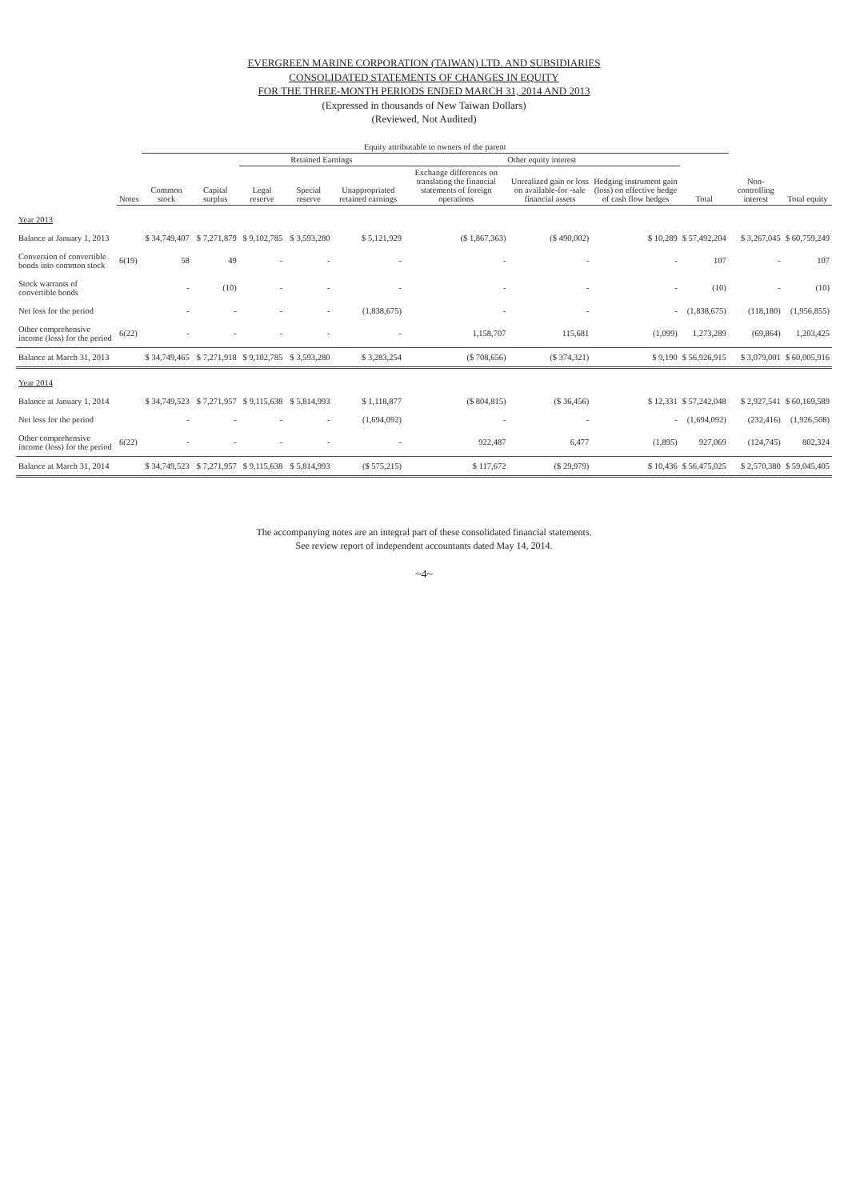EVERGREEN MARINE CORPORATION (TAIWAN) LTD. AND SUBSIDIARIES
CONSOLIDATED STATEMENTS OF CHANGES IN EQUITY
FOR THE THREE-MONTH PERIODS ENDED MARCH 31, 2014 AND 2013
(Expressed in thousands of New Taiwan Dollars)
(Reviewed, Not Audited)
| | | Equity attributable to owners of the parent | | | | | | | | | | |
| --- | --- | --- | --- | --- | --- | --- | --- | --- | --- | --- | --- | --- |
| | | | | Retained Earnings | | | Other equity interest | | | | | |
| | Notes | Common stock | Capital surplus | Legal reserve | Special reserve | Unappropriated retained earnings | Exchange differences on translating the financial statements of foreign operations | Unrealized gain or loss on available-for -sale financial assets | Hedging instrument gain (loss) on effective hedge of cash flow hedges | Total | Non-controlling interest | Total equity |
| Year 2013 | | | | | | | | | | | | |
| Balance at January 1, 2013 | | $ 34,749,407 | $ 7,271,879 | $ 9,102,785 | $ 3,593,280 | $ 5,121,929 | ($ 1,867,363) | ($ 490,002) | $ 10,289 | $ 57,492,204 | $ 3,267,045 | $ 60,759,249 |
| Conversion of convertible bonds into common stock | 6(19) | 58 | 49 | - | - | - | - | - | - | 107 | - | 107 |
| Stock warrants of convertible bonds | | - | (10) | - | - | - | - | - | - | (10) | - | (10) |
| Net loss for the period | | - | - | - | - | (1,838,675) | - | - | - | (1,838,675) | (118,180) | (1,956,855) |
| Other comprehensive income (loss) for the period | 6(22) | - | - | - | - | - | 1,158,707 | 115,681 | (1,099) | 1,273,289 | (69,864) | 1,203,425 |
| Balance at March 31, 2013 | | $ 34,749,465 | $ 7,271,918 | $ 9,102,785 | $ 3,593,280 | $ 3,283,254 | ($ 708,656) | ($ 374,321) | $ 9,190 | $ 56,926,915 | $ 3,079,001 | $ 60,005,916 |
| Year 2014 | | | | | | | | | | | | |
| Balance at January 1, 2014 | | $ 34,749,523 | $ 7,271,957 | $ 9,115,638 | $ 5,814,993 | $ 1,118,877 | ($ 804,815) | ($ 36,456) | $ 12,331 | $ 57,242,048 | $ 2,927,541 | $ 60,169,589 |
| Net loss for the period | | - | - | - | - | (1,694,092) | - | - | - | (1,694,092) | (232,416) | (1,926,508) |
| Other comprehensive income (loss) for the period | 6(22) | - | - | - | - | - | 922,487 | 6,477 | (1,895) | 927,069 | (124,745) | 802,324 |
| Balance at March 31, 2014 | | $ 34,749,523 | $ 7,271,957 | $ 9,115,638 | $ 5,814,993 | ($ 575,215) | $ 117,672 | ($ 29,979) | $ 10,436 | $ 56,475,025 | $ 2,570,380 | $ 59,045,405 |
The accompanying notes are an integral part of these consolidated financial statements.
See review report of independent accountants dated May 14, 2014.
~4~